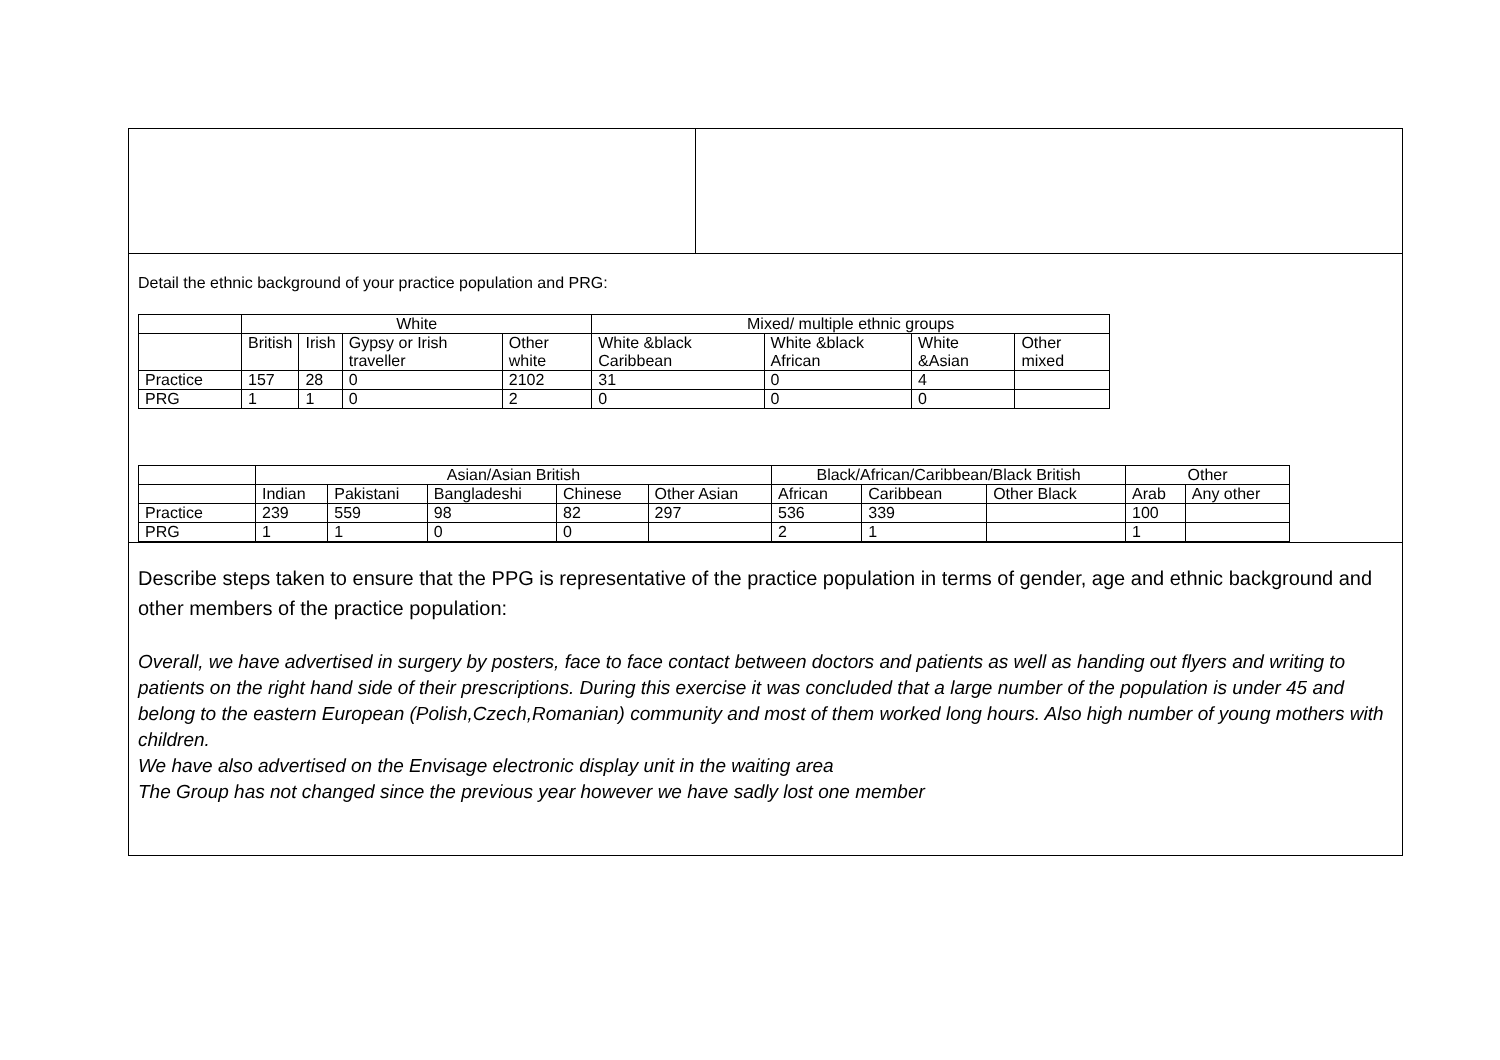Detail the ethnic background of your practice population and PRG:
| | White | | | | Mixed/ multiple ethnic groups | | | |
| | British | Irish | Gypsy or Irish traveller | Other white | White &black Caribbean | White &black African | White &Asian | Other mixed |
| Practice | 157 | 28 | 0 | 2102 | 31 | 0 | 4 | |
| PRG | 1 | 1 | 0 | 2 | 0 | 0 | 0 | |
| | Asian/Asian British | | | | | Black/African/Caribbean/Black British | | | Other | |
| | Indian | Pakistani | Bangladeshi | Chinese | Other Asian | African | Caribbean | Other Black | Arab | Any other |
| Practice | 239 | 559 | 98 | 82 | 297 | 536 | 339 | | 100 | |
| PRG | 1 | 1 | 0 | 0 | | 2 | 1 | | 1 | |
Describe steps taken to ensure that the PPG is representative of the practice population in terms of gender, age and ethnic background and other members of the practice population:
Overall, we have advertised in surgery by posters, face to face contact between doctors and patients as well as handing out flyers and writing to patients on the right hand side of their prescriptions. During this exercise it was concluded that a large number of the population is under 45 and belong to the eastern European (Polish,Czech,Romanian) community and most of them worked long hours. Also high number of young mothers with children.
We have also advertised on the Envisage electronic display unit in the waiting area
The Group has not changed since the previous year however we have sadly lost one member